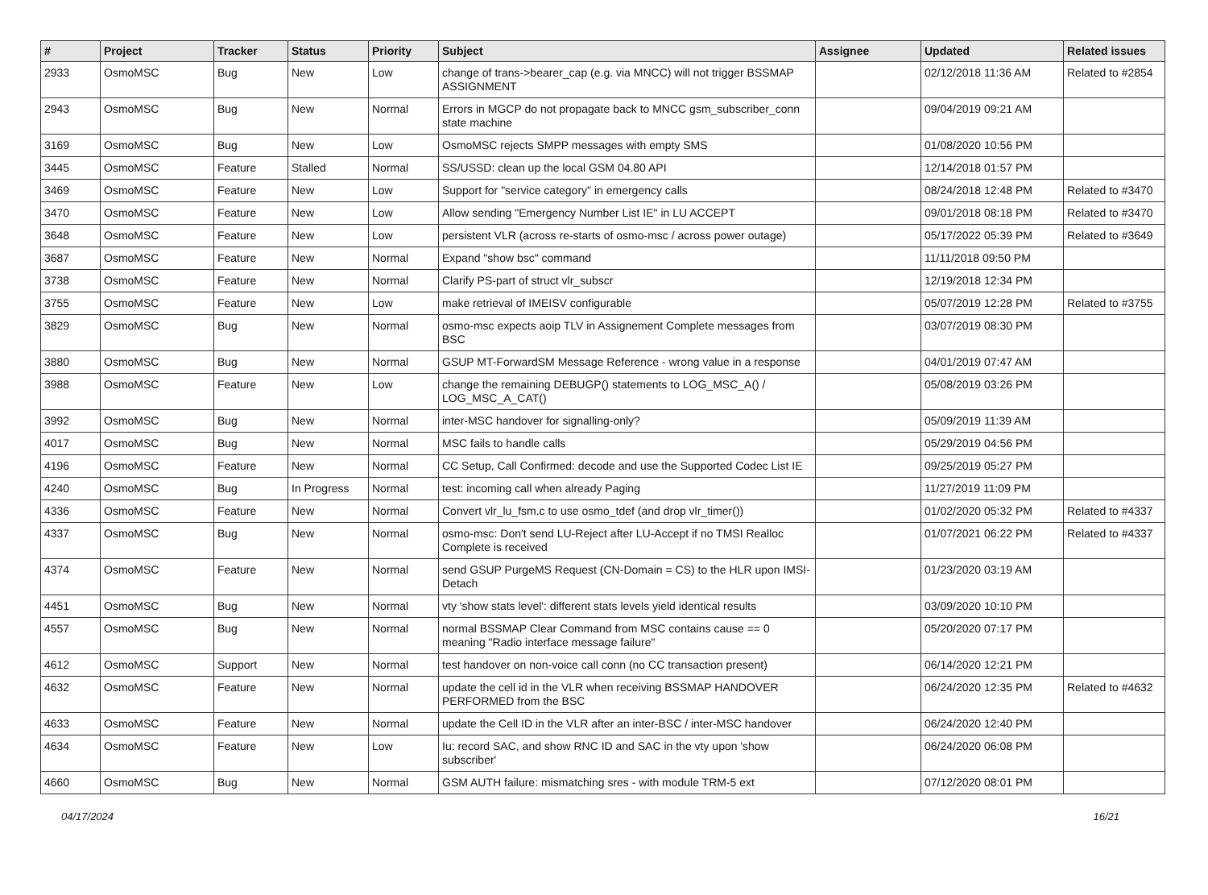| # | Project | Tracker | Status | Priority | Subject | Assignee | Updated | Related issues |
| --- | --- | --- | --- | --- | --- | --- | --- | --- |
| 2933 | OsmoMSC | Bug | New | Low | change of trans->bearer_cap (e.g. via MNCC) will not trigger BSSMAP ASSIGNMENT | | 02/12/2018 11:36 AM | Related to #2854 |
| 2943 | OsmoMSC | Bug | New | Normal | Errors in MGCP do not propagate back to MNCC gsm_subscriber_conn state machine | | 09/04/2019 09:21 AM | |
| 3169 | OsmoMSC | Bug | New | Low | OsmoMSC rejects SMPP messages with empty SMS | | 01/08/2020 10:56 PM | |
| 3445 | OsmoMSC | Feature | Stalled | Normal | SS/USSD: clean up the local GSM 04.80 API | | 12/14/2018 01:57 PM | |
| 3469 | OsmoMSC | Feature | New | Low | Support for "service category" in emergency calls | | 08/24/2018 12:48 PM | Related to #3470 |
| 3470 | OsmoMSC | Feature | New | Low | Allow sending "Emergency Number List IE" in LU ACCEPT | | 09/01/2018 08:18 PM | Related to #3470 |
| 3648 | OsmoMSC | Feature | New | Low | persistent VLR (across re-starts of osmo-msc / across power outage) | | 05/17/2022 05:39 PM | Related to #3649 |
| 3687 | OsmoMSC | Feature | New | Normal | Expand "show bsc" command | | 11/11/2018 09:50 PM | |
| 3738 | OsmoMSC | Feature | New | Normal | Clarify PS-part of struct vlr_subscr | | 12/19/2018 12:34 PM | |
| 3755 | OsmoMSC | Feature | New | Low | make retrieval of IMEISV configurable | | 05/07/2019 12:28 PM | Related to #3755 |
| 3829 | OsmoMSC | Bug | New | Normal | osmo-msc expects aoip TLV in Assignement Complete messages from BSC | | 03/07/2019 08:30 PM | |
| 3880 | OsmoMSC | Bug | New | Normal | GSUP MT-ForwardSM Message Reference - wrong value in a response | | 04/01/2019 07:47 AM | |
| 3988 | OsmoMSC | Feature | New | Low | change the remaining DEBUGP() statements to LOG_MSC_A() / LOG_MSC_A_CAT() | | 05/08/2019 03:26 PM | |
| 3992 | OsmoMSC | Bug | New | Normal | inter-MSC handover for signalling-only? | | 05/09/2019 11:39 AM | |
| 4017 | OsmoMSC | Bug | New | Normal | MSC fails to handle calls | | 05/29/2019 04:56 PM | |
| 4196 | OsmoMSC | Feature | New | Normal | CC Setup, Call Confirmed: decode and use the Supported Codec List IE | | 09/25/2019 05:27 PM | |
| 4240 | OsmoMSC | Bug | In Progress | Normal | test: incoming call when already Paging | | 11/27/2019 11:09 PM | |
| 4336 | OsmoMSC | Feature | New | Normal | Convert vlr_lu_fsm.c to use osmo_tdef (and drop vlr_timer()) | | 01/02/2020 05:32 PM | Related to #4337 |
| 4337 | OsmoMSC | Bug | New | Normal | osmo-msc: Don't send LU-Reject after LU-Accept if no TMSI Realloc Complete is received | | 01/07/2021 06:22 PM | Related to #4337 |
| 4374 | OsmoMSC | Feature | New | Normal | send GSUP PurgeMS Request (CN-Domain = CS) to the HLR upon IMSI-Detach | | 01/23/2020 03:19 AM | |
| 4451 | OsmoMSC | Bug | New | Normal | vty 'show stats level': different stats levels yield identical results | | 03/09/2020 10:10 PM | |
| 4557 | OsmoMSC | Bug | New | Normal | normal BSSMAP Clear Command from MSC contains cause == 0 meaning "Radio interface message failure" | | 05/20/2020 07:17 PM | |
| 4612 | OsmoMSC | Support | New | Normal | test handover on non-voice call conn (no CC transaction present) | | 06/14/2020 12:21 PM | |
| 4632 | OsmoMSC | Feature | New | Normal | update the cell id in the VLR when receiving BSSMAP HANDOVER PERFORMED from the BSC | | 06/24/2020 12:35 PM | Related to #4632 |
| 4633 | OsmoMSC | Feature | New | Normal | update the Cell ID in the VLR after an inter-BSC / inter-MSC handover | | 06/24/2020 12:40 PM | |
| 4634 | OsmoMSC | Feature | New | Low | Iu: record SAC, and show RNC ID and SAC in the vty upon 'show subscriber' | | 06/24/2020 06:08 PM | |
| 4660 | OsmoMSC | Bug | New | Normal | GSM AUTH failure: mismatching sres - with module TRM-5 ext | | 07/12/2020 08:01 PM | |
04/17/2024 16/21